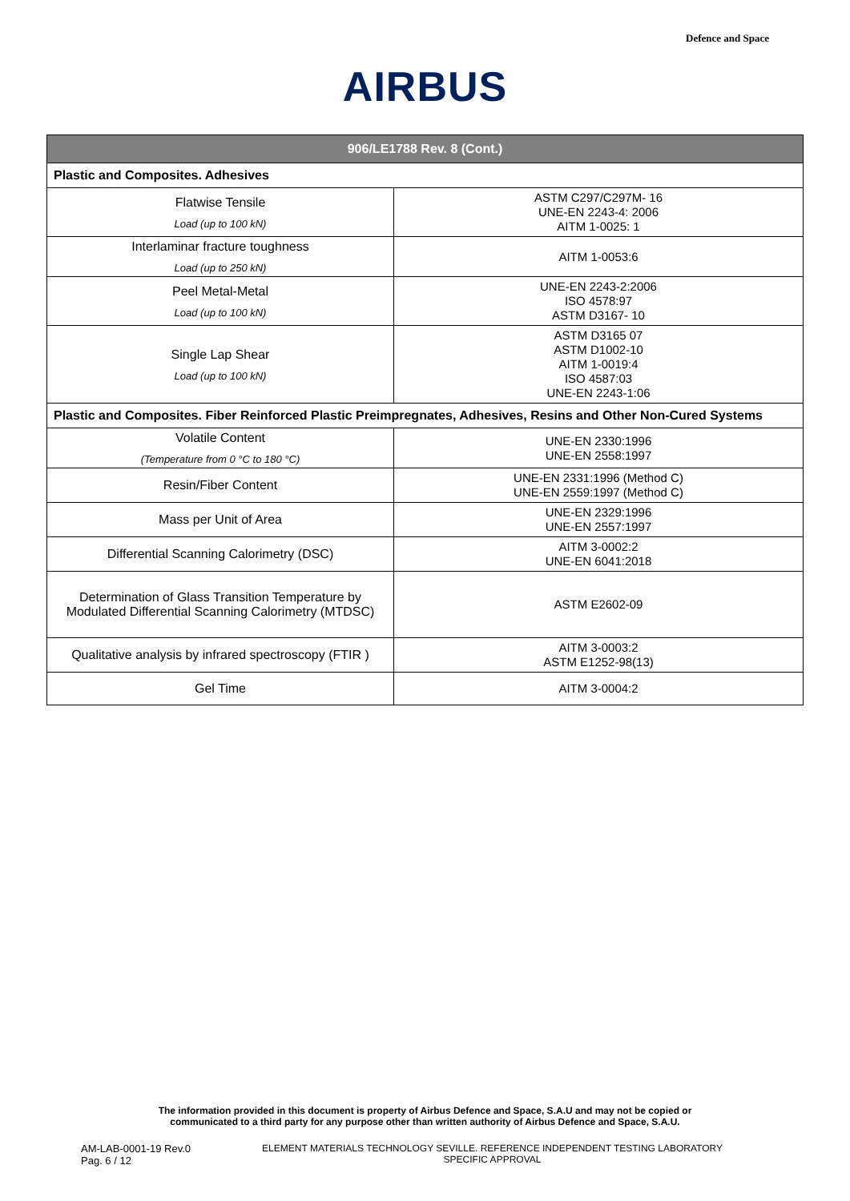Defence and Space
AIRBUS
| 906/LE1788 Rev. 8 (Cont.) | |
| --- | --- |
| Plastic and Composites. Adhesives | |
| Flatwise Tensile Load (up to 100 kN) | ASTM C297/C297M- 16 UNE-EN 2243-4: 2006 AITM 1-0025: 1 |
| Interlaminar fracture toughness Load (up to 250 kN) | AITM 1-0053:6 |
| Peel Metal-Metal Load (up to 100 kN) | UNE-EN 2243-2:2006 ISO 4578:97 ASTM D3167- 10 |
| Single Lap Shear Load (up to 100 kN) | ASTM D3165 07 ASTM D1002-10 AITM 1-0019:4 ISO 4587:03 UNE-EN 2243-1:06 |
| Plastic and Composites. Fiber Reinforced Plastic Preimpregnates, Adhesives, Resins and Other Non-Cured Systems | |
| Volatile Content (Temperature from 0 °C to 180 °C) | UNE-EN 2330:1996 UNE-EN 2558:1997 |
| Resin/Fiber Content | UNE-EN 2331:1996 (Method C) UNE-EN 2559:1997 (Method C) |
| Mass per Unit of Area | UNE-EN 2329:1996 UNE-EN 2557:1997 |
| Differential Scanning Calorimetry (DSC) | AITM 3-0002:2 UNE-EN 6041:2018 |
| Determination of Glass Transition Temperature by Modulated Differential Scanning Calorimetry (MTDSC) | ASTM E2602-09 |
| Qualitative analysis by infrared spectroscopy (FTIR ) | AITM 3-0003:2 ASTM E1252-98(13) |
| Gel Time | AITM 3-0004:2 |
The information provided in this document is property of Airbus Defence and Space, S.A.U and may not be copied or
communicated to a third party for any purpose other than written authority of Airbus Defence and Space, S.A.U.
AM-LAB-0001-19 Rev.0
Pag. 6 / 12
ELEMENT MATERIALS TECHNOLOGY SEVILLE. REFERENCE INDEPENDENT TESTING LABORATORY
SPECIFIC APPROVAL